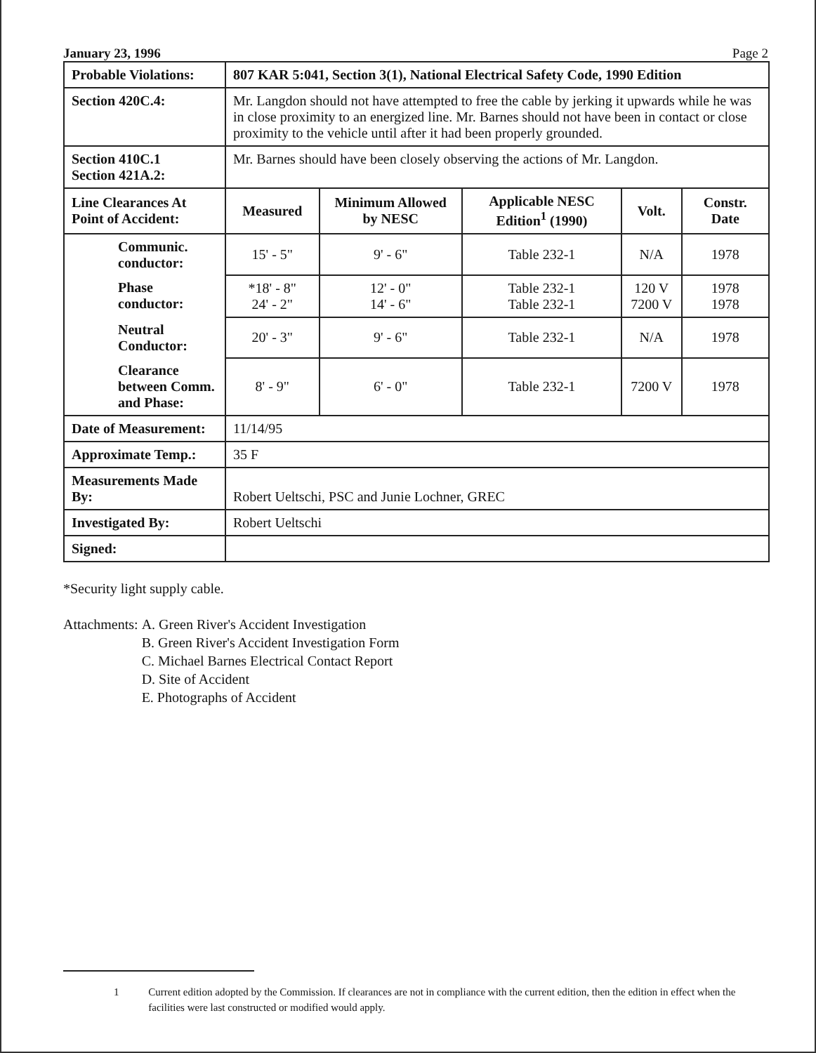January 23, 1996 Page 2
| Probable Violations: | 807 KAR 5:041, Section 3(1), National Electrical Safety Code, 1990 Edition | | | | |
| Section 420C.4: | Mr. Langdon should not have attempted to free the cable by jerking it upwards while he was in close proximity to an energized line. Mr. Barnes should not have been in contact or close proximity to the vehicle until after it had been properly grounded. | | | | |
| Section 410C.1 Section 421A.2: | Mr. Barnes should have been closely observing the actions of Mr. Langdon. | | | | |
| Line Clearances At Point of Accident: | Measured | Minimum Allowed by NESC | Applicable NESC Edition<sup>1</sup> (1990) | Volt. | Constr. Date |
| Communic. conductor: | 15' - 5" | 9' - 6" | Table 232-1 | N/A | 1978 |
| Phase conductor: | *18' - 8" 24' - 2" | 12' - 0" 14' - 6" | Table 232-1 Table 232-1 | 120 V 7200 V | 1978 1978 |
| Neutral Conductor: | 20' - 3" | 9' - 6" | Table 232-1 | N/A | 1978 |
| Clearance between Comm. and Phase: | 8' - 9" | 6' - 0" | Table 232-1 | 7200 V | 1978 |
| Date of Measurement: | 11/14/95 | | | | |
| Approximate Temp.: | 35 F | | | | |
| Measurements Made By: | Robert Ueltschi, PSC and Junie Lochner, GREC | | | | |
| Investigated By: | Robert Ueltschi | | | | |
| Signed: | | | | | |
*Security light supply cable.
Attachments: A. Green River's Accident Investigation
B. Green River's Accident Investigation Form
C. Michael Barnes Electrical Contact Report
D. Site of Accident
E. Photographs of Accident
1 Current edition adopted by the Commission. If clearances are not in compliance with the current edition, then the edition in effect when the facilities were last constructed or modified would apply.